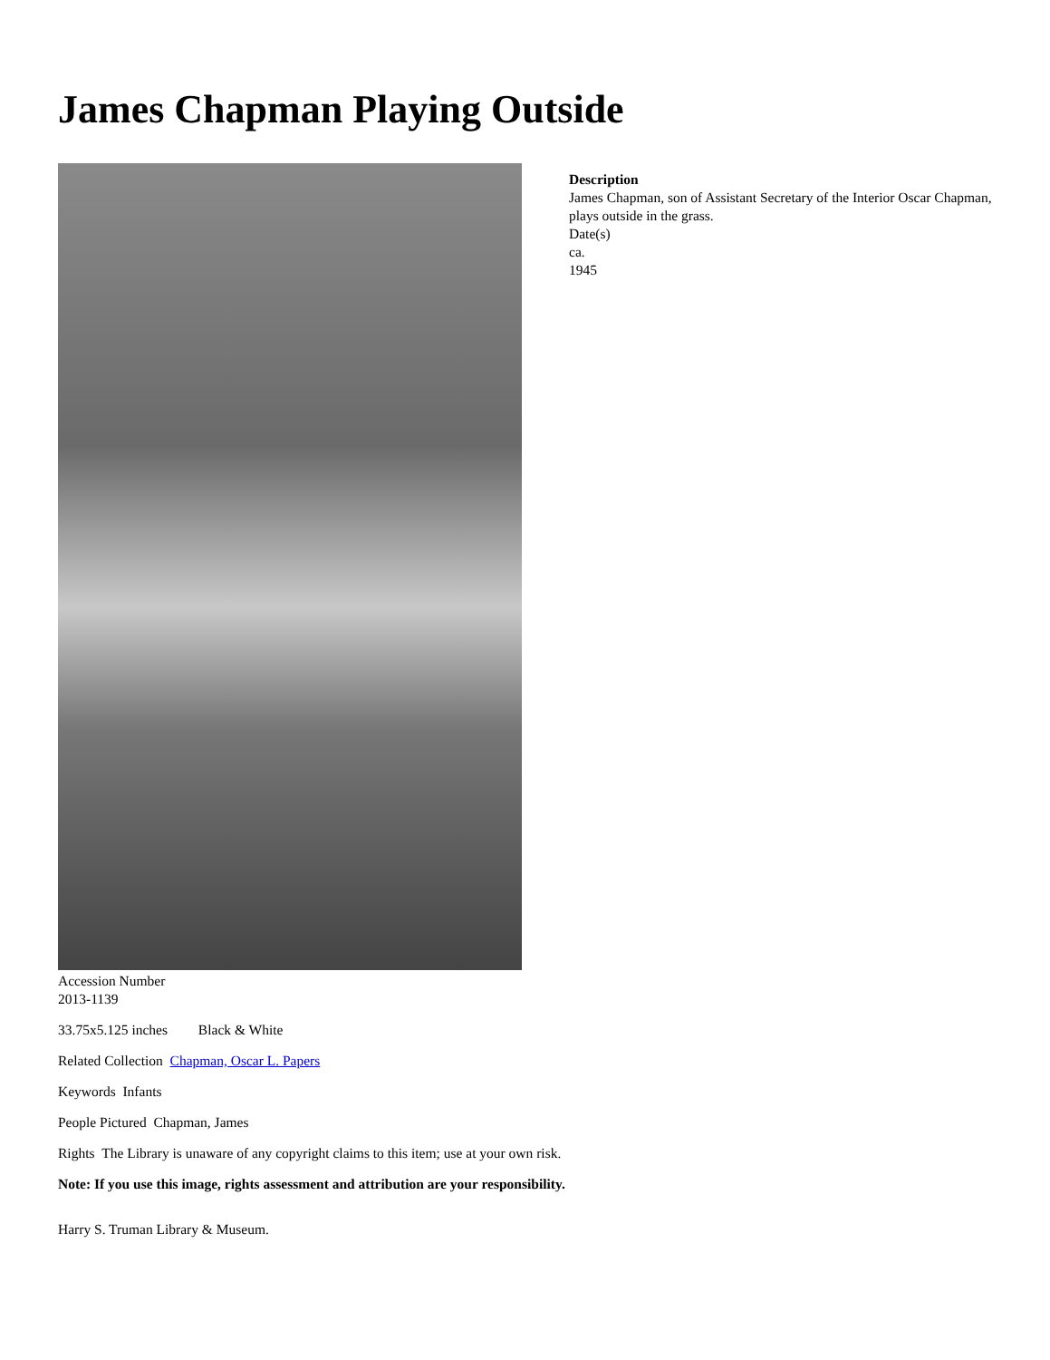James Chapman Playing Outside
Description
James Chapman, son of Assistant Secretary of the Interior Oscar Chapman, plays outside in the grass.
Date(s)
ca.
1945
Accession Number
2013-1139
33.75x5.125 inches Black & White
Related Collection Chapman, Oscar L. Papers
Keywords Infants
People Pictured Chapman, James
Rights The Library is unaware of any copyright claims to this item; use at your own risk.
Note: If you use this image, rights assessment and attribution are your responsibility.
Harry S. Truman Library & Museum.